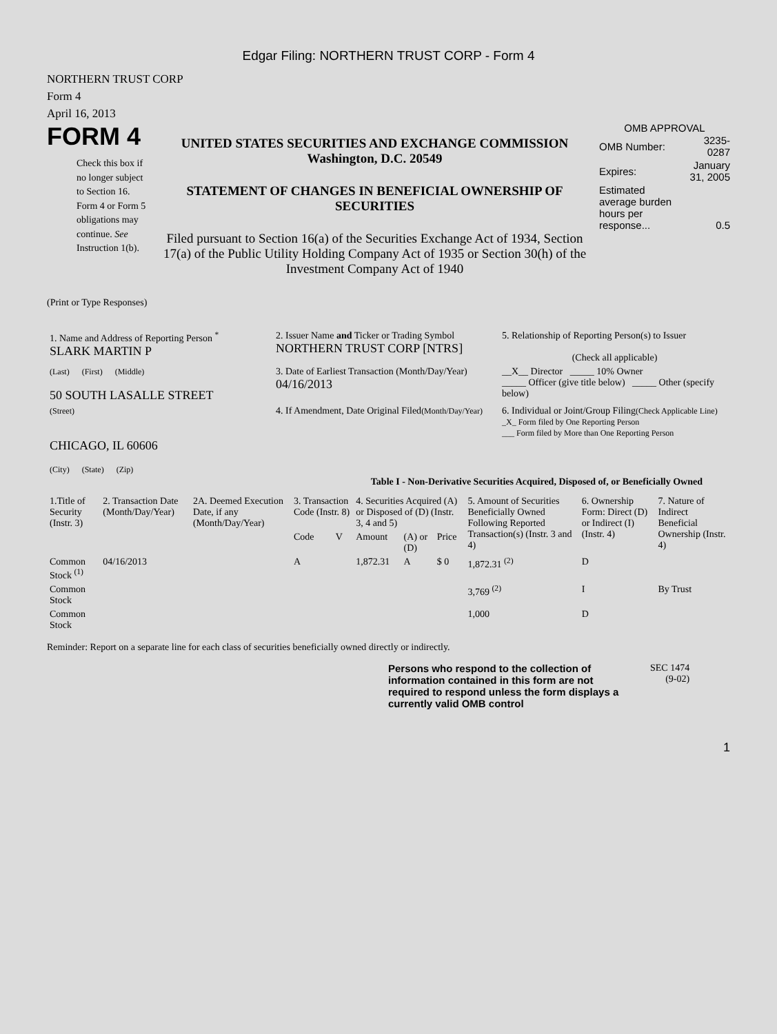Edgar Filing: NORTHERN TRUST CORP - Form 4
NORTHERN TRUST CORP
Form 4
April 16, 2013
FORM 4
Check this box if no longer subject to Section 16. Form 4 or Form 5 obligations may continue. See Instruction 1(b).
UNITED STATES SECURITIES AND EXCHANGE COMMISSION
Washington, D.C. 20549
STATEMENT OF CHANGES IN BENEFICIAL OWNERSHIP OF SECURITIES
Filed pursuant to Section 16(a) of the Securities Exchange Act of 1934, Section 17(a) of the Public Utility Holding Company Act of 1935 or Section 30(h) of the Investment Company Act of 1940
OMB APPROVAL
| OMB Number: | 3235-0287 |
| Expires: | January 31, 2005 |
| Estimated average burden hours per response... | 0.5 |
(Print or Type Responses)
| 1. Name and Address of Reporting Person <sup>*</sup> SLARK MARTIN P | 2. Issuer Name and Ticker or Trading Symbol NORTHERN TRUST CORP [NTRS] | 5. Relationship of Reporting Person(s) to Issuer (Check all applicable) |
| (Last) (First) (Middle) 50 SOUTH LASALLE STREET | 3. Date of Earliest Transaction (Month/Day/Year) 04/16/2013 | __X__ Director _____ 10% Owner _____ Officer (give title below) _____ Other (specify below) |
| (Street) CHICAGO, IL 60606 (City) (State) (Zip) | 4. If Amendment, Date Original Filed (Month/Day/Year) | 6. Individual or Joint/Group Filing (Check Applicable Line) _X_ Form filed by One Reporting Person ___ Form filed by More than One Reporting Person |
Table I - Non-Derivative Securities Acquired, Disposed of, or Beneficially Owned
| 1.Title of Security (Instr. 3) | 2. Transaction Date (Month/Day/Year) | 2A. Deemed Execution Date, if any (Month/Day/Year) | 3. Transaction Code (Instr. 8) | | 4. Securities Acquired (A) or Disposed of (D) (Instr. 3, 4 and 5) | | | 5. Amount of Securities Beneficially Owned Following Reported Transaction(s) (Instr. 3 and 4) | 6. Ownership Form: Direct (D) or Indirect (I) (Instr. 4) | 7. Nature of Indirect Beneficial Ownership (Instr. 4) |
| --- | --- | --- | --- | --- | --- | --- | --- | --- | --- | --- |
| | | | Code | V | Amount | (A) or (D) | Price | | | |
| Common Stock <sup>(1)</sup> | 04/16/2013 | | A | | 1,872.31 | A | $ 0 | 1,872.31 <sup>(2)</sup> | D | |
| Common Stock | | | | | | | | 3,769 <sup>(2)</sup> | I | By Trust |
| Common Stock | | | | | | | | 1,000 | D | |
Reminder: Report on a separate line for each class of securities beneficially owned directly or indirectly.
Persons who respond to the collection of information contained in this form are not required to respond unless the form displays a currently valid OMB control
SEC 1474
(9-02)
1